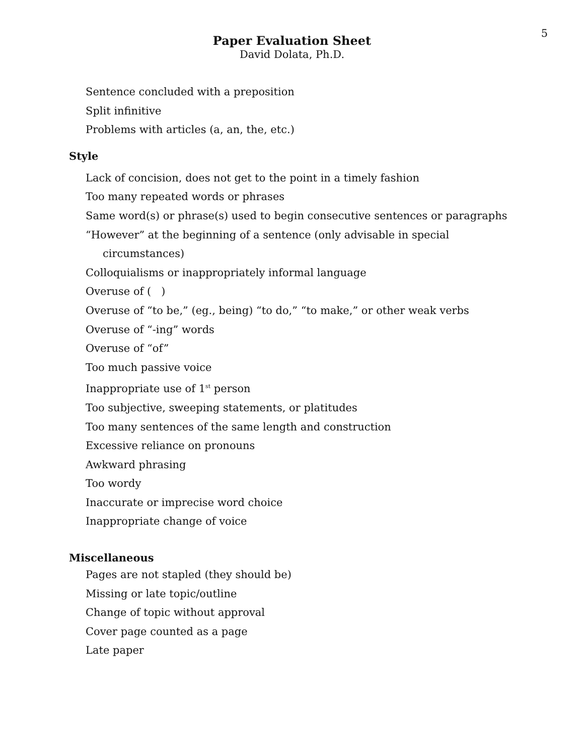5
Paper Evaluation Sheet
David Dolata, Ph.D.
Sentence concluded with a preposition
Split infinitive
Problems with articles (a, an, the, etc.)
Style
Lack of concision, does not get to the point in a timely fashion
Too many repeated words or phrases
Same word(s) or phrase(s) used to begin consecutive sentences or paragraphs
“However” at the beginning of a sentence (only advisable in special
circumstances)
Colloquialisms or inappropriately informal language
Overuse of ( )
Overuse of “to be,” (eg., being) “to do,” “to make,” or other weak verbs
Overuse of “-ing” words
Overuse of “of”
Too much passive voice
Inappropriate use of 1<sup>st</sup> person
Too subjective, sweeping statements, or platitudes
Too many sentences of the same length and construction
Excessive reliance on pronouns
Awkward phrasing
Too wordy
Inaccurate or imprecise word choice
Inappropriate change of voice
Miscellaneous
Pages are not stapled (they should be)
Missing or late topic/outline
Change of topic without approval
Cover page counted as a page
Late paper